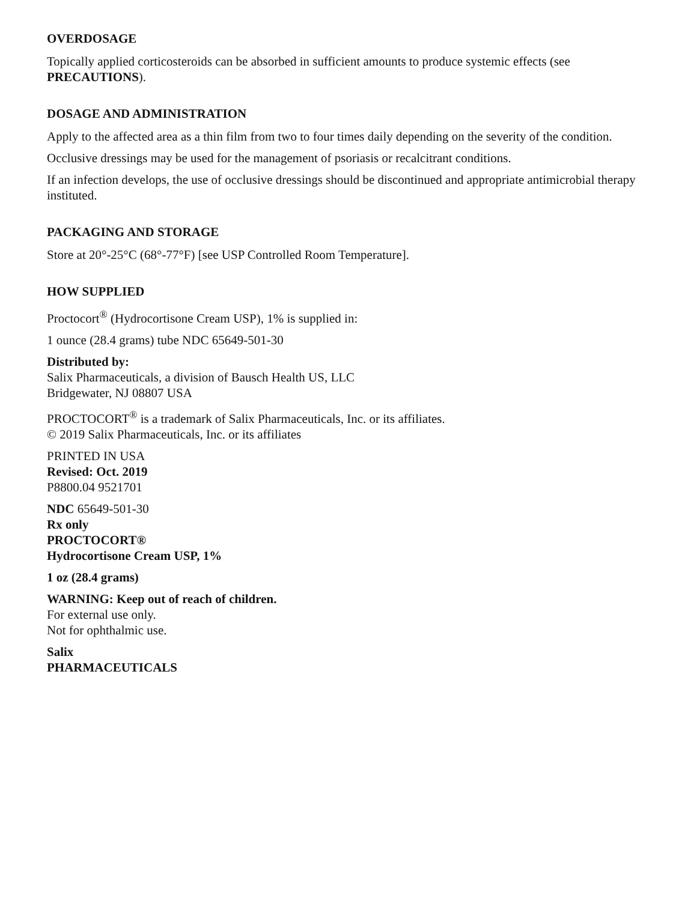OVERDOSAGE
Topically applied corticosteroids can be absorbed in sufficient amounts to produce systemic effects (see PRECAUTIONS).
DOSAGE AND ADMINISTRATION
Apply to the affected area as a thin film from two to four times daily depending on the severity of the condition.
Occlusive dressings may be used for the management of psoriasis or recalcitrant conditions.
If an infection develops, the use of occlusive dressings should be discontinued and appropriate antimicrobial therapy instituted.
PACKAGING AND STORAGE
Store at 20°-25°C (68°-77°F) [see USP Controlled Room Temperature].
HOW SUPPLIED
Proctocort<sup>®</sup> (Hydrocortisone Cream USP), 1% is supplied in:
1 ounce (28.4 grams) tube NDC 65649-501-30
Distributed by:
Salix Pharmaceuticals, a division of Bausch Health US, LLC
Bridgewater, NJ 08807 USA
PROCTOCORT<sup>®</sup> is a trademark of Salix Pharmaceuticals, Inc. or its affiliates.
© 2019 Salix Pharmaceuticals, Inc. or its affiliates
PRINTED IN USA
Revised: Oct. 2019
P8800.04 9521701
NDC 65649-501-30
Rx only
PROCTOCORT®
Hydrocortisone Cream USP, 1%
1 oz (28.4 grams)
WARNING: Keep out of reach of children.
For external use only.
Not for ophthalmic use.
Salix
PHARMACEUTICALS